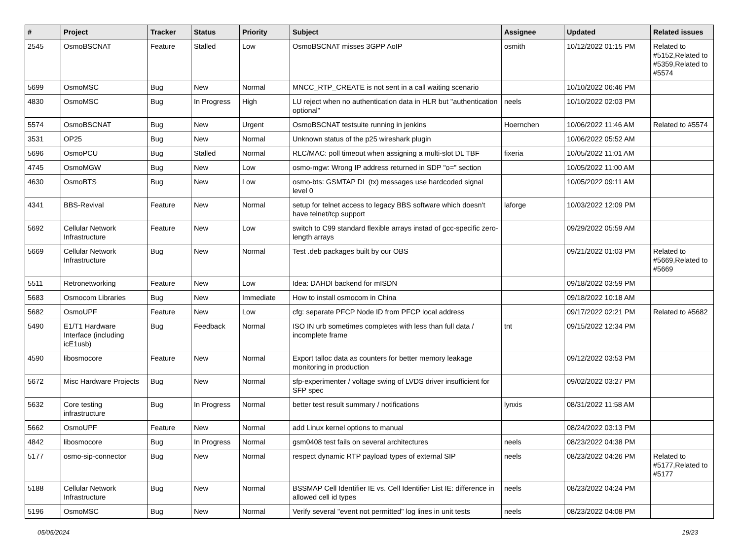| # | Project | Tracker | Status | Priority | Subject | Assignee | Updated | Related issues |
| --- | --- | --- | --- | --- | --- | --- | --- | --- |
| 2545 | OsmoBSCNAT | Feature | Stalled | Low | OsmoBSCNAT misses 3GPP AoIP | osmith | 10/12/2022 01:15 PM | Related to #5152,Related to #5359,Related to #5574 |
| 5699 | OsmoMSC | Bug | New | Normal | MNCC_RTP_CREATE is not sent in a call waiting scenario | | 10/10/2022 06:46 PM | |
| 4830 | OsmoMSC | Bug | In Progress | High | LU reject when no authentication data in HLR but "authentication optional" | neels | 10/10/2022 02:03 PM | |
| 5574 | OsmoBSCNAT | Bug | New | Urgent | OsmoBSCNAT testsuite running in jenkins | Hoernchen | 10/06/2022 11:46 AM | Related to #5574 |
| 3531 | OP25 | Bug | New | Normal | Unknown status of the p25 wireshark plugin | | 10/06/2022 05:52 AM | |
| 5696 | OsmoPCU | Bug | Stalled | Normal | RLC/MAC: poll timeout when assigning a multi-slot DL TBF | fixeria | 10/05/2022 11:01 AM | |
| 4745 | OsmoMGW | Bug | New | Low | osmo-mgw: Wrong IP address returned in SDP "o=" section | | 10/05/2022 11:00 AM | |
| 4630 | OsmoBTS | Bug | New | Low | osmo-bts: GSMTAP DL (tx) messages use hardcoded signal level 0 | | 10/05/2022 09:11 AM | |
| 4341 | BBS-Revival | Feature | New | Normal | setup for telnet access to legacy BBS software which doesn't have telnet/tcp support | laforge | 10/03/2022 12:09 PM | |
| 5692 | Cellular Network Infrastructure | Feature | New | Low | switch to C99 standard flexible arrays instad of gcc-specific zero-length arrays | | 09/29/2022 05:59 AM | |
| 5669 | Cellular Network Infrastructure | Bug | New | Normal | Test .deb packages built by our OBS | | 09/21/2022 01:03 PM | Related to #5669,Related to #5669 |
| 5511 | Retronetworking | Feature | New | Low | Idea: DAHDI backend for mISDN | | 09/18/2022 03:59 PM | |
| 5683 | Osmocom Libraries | Bug | New | Immediate | How to install osmocom in China | | 09/18/2022 10:18 AM | |
| 5682 | OsmoUPF | Feature | New | Low | cfg: separate PFCP Node ID from PFCP local address | | 09/17/2022 02:21 PM | Related to #5682 |
| 5490 | E1/T1 Hardware Interface (including icE1usb) | Bug | Feedback | Normal | ISO IN urb sometimes completes with less than full data / incomplete frame | tnt | 09/15/2022 12:34 PM | |
| 4590 | libosmocore | Feature | New | Normal | Export talloc data as counters for better memory leakage monitoring in production | | 09/12/2022 03:53 PM | |
| 5672 | Misc Hardware Projects | Bug | New | Normal | sfp-experimenter / voltage swing of LVDS driver insufficient for SFP spec | | 09/02/2022 03:27 PM | |
| 5632 | Core testing infrastructure | Bug | In Progress | Normal | better test result summary / notifications | lynxis | 08/31/2022 11:58 AM | |
| 5662 | OsmoUPF | Feature | New | Normal | add Linux kernel options to manual | | 08/24/2022 03:13 PM | |
| 4842 | libosmocore | Bug | In Progress | Normal | gsm0408 test fails on several architectures | neels | 08/23/2022 04:38 PM | |
| 5177 | osmo-sip-connector | Bug | New | Normal | respect dynamic RTP payload types of external SIP | neels | 08/23/2022 04:26 PM | Related to #5177,Related to #5177 |
| 5188 | Cellular Network Infrastructure | Bug | New | Normal | BSSMAP Cell Identifier IE vs. Cell Identifier List IE: difference in allowed cell id types | neels | 08/23/2022 04:24 PM | |
| 5196 | OsmoMSC | Bug | New | Normal | Verify several "event not permitted" log lines in unit tests | neels | 08/23/2022 04:08 PM | |
05/05/2024 19/23